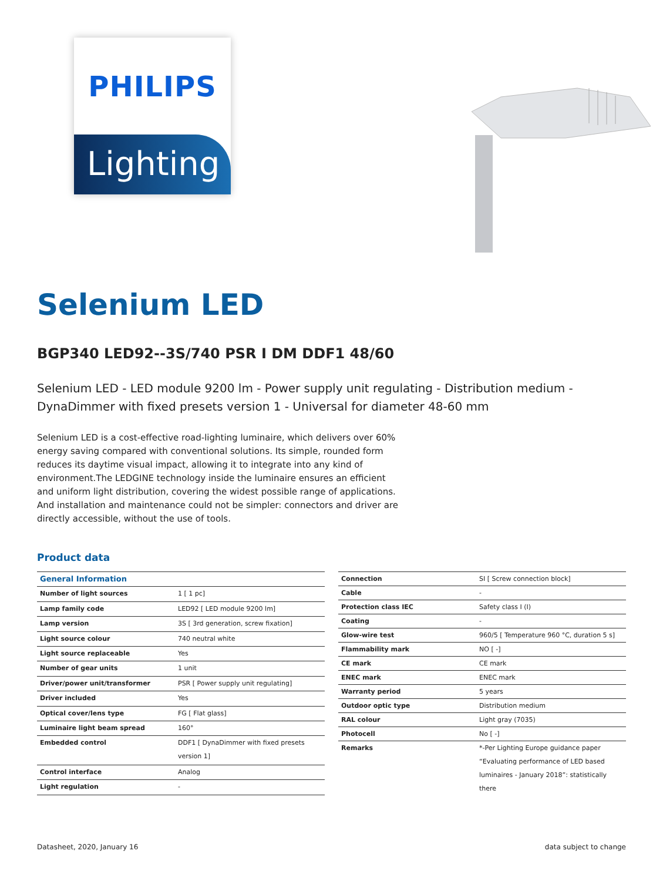PHILIPS
Lighting
Selenium LED
BGP340 LED92--3S/740 PSR I DM DDF1 48/60
Selenium LED - LED module 9200 lm - Power supply unit regulating - Distribution medium - DynaDimmer with fixed presets version 1 - Universal for diameter 48-60 mm
Selenium LED is a cost-effective road-lighting luminaire, which delivers over 60% energy saving compared with conventional solutions. Its simple, rounded form reduces its daytime visual impact, allowing it to integrate into any kind of environment.The LEDGINE technology inside the luminaire ensures an efficient and uniform light distribution, covering the widest possible range of applications. And installation and maintenance could not be simpler: connectors and driver are directly accessible, without the use of tools.
Product data
| General Information | |
| Number of light sources | 1 [ 1 pc] |
| Lamp family code | LED92 [ LED module 9200 lm] |
| Lamp version | 3S [ 3rd generation, screw fixation] |
| Light source colour | 740 neutral white |
| Light source replaceable | Yes |
| Number of gear units | 1 unit |
| Driver/power unit/transformer | PSR [ Power supply unit regulating] |
| Driver included | Yes |
| Optical cover/lens type | FG [ Flat glass] |
| Luminaire light beam spread | 160° |
| Embedded control | DDF1 [ DynaDimmer with fixed presets version 1] |
| Control interface | Analog |
| Light regulation | - |
| Connection | SI [ Screw connection block] |
| Cable | - |
| Protection class IEC | Safety class I (I) |
| Coating | - |
| Glow-wire test | 960/5 [ Temperature 960 °C, duration 5 s] |
| Flammability mark | NO [ -] |
| CE mark | CE mark |
| ENEC mark | ENEC mark |
| Warranty period | 5 years |
| Outdoor optic type | Distribution medium |
| RAL colour | Light gray (7035) |
| Photocell | No [ -] |
| Remarks | *-Per Lighting Europe guidance paper “Evaluating performance of LED based luminaires - January 2018”: statistically there |
Datasheet, 2020, January 16 data subject to change